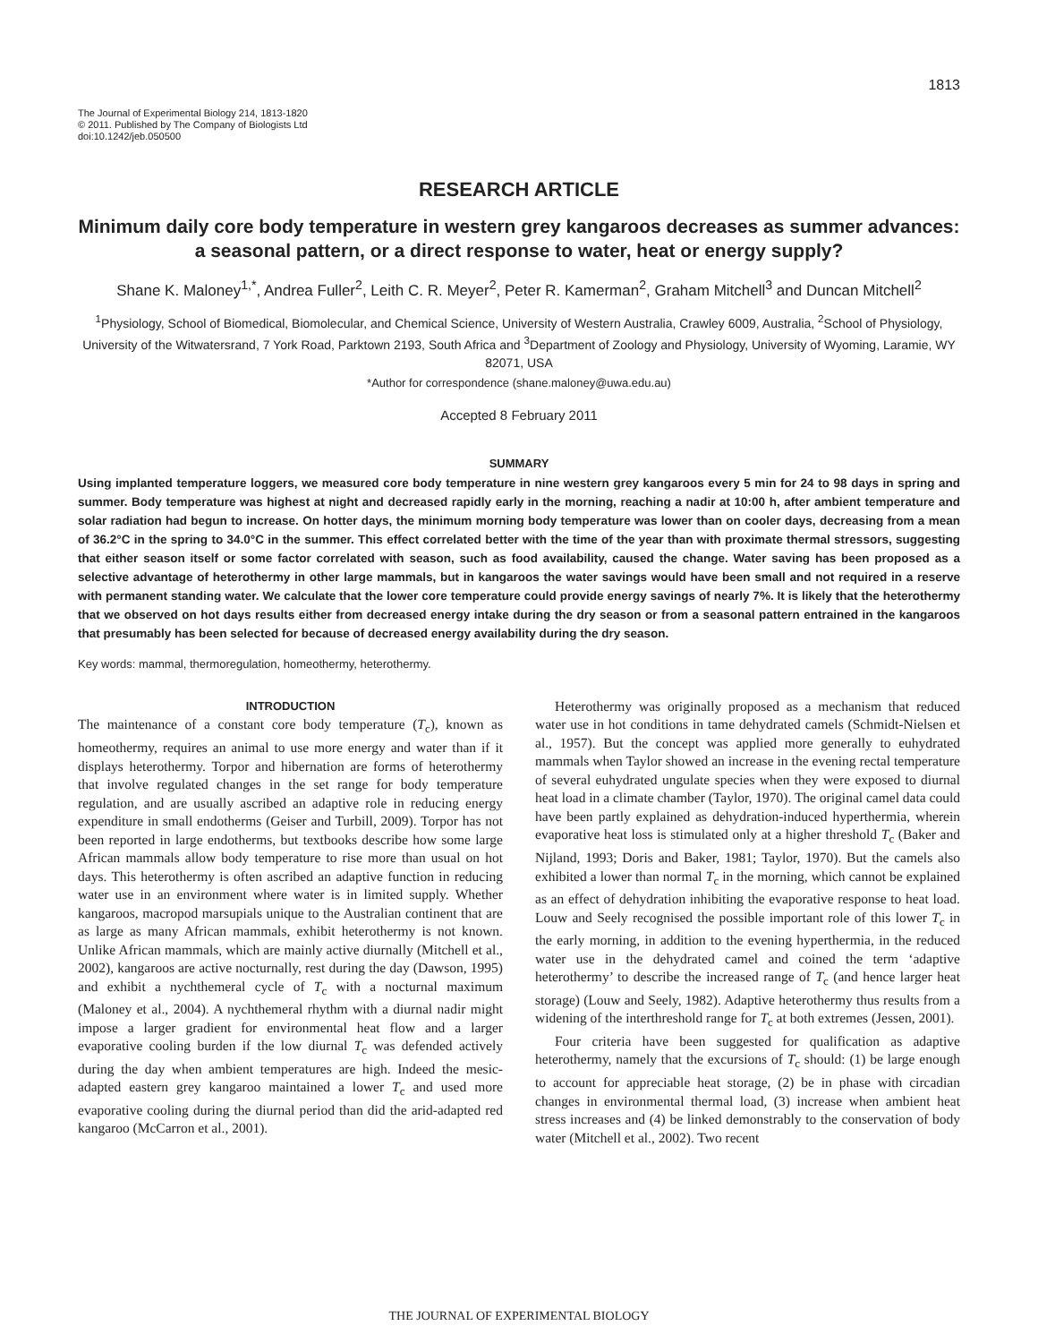1813
The Journal of Experimental Biology 214, 1813-1820
© 2011. Published by The Company of Biologists Ltd
doi:10.1242/jeb.050500
RESEARCH ARTICLE
Minimum daily core body temperature in western grey kangaroos decreases as summer advances: a seasonal pattern, or a direct response to water, heat or energy supply?
Shane K. Maloney<sup>1,*</sup>, Andrea Fuller<sup>2</sup>, Leith C. R. Meyer<sup>2</sup>, Peter R. Kamerman<sup>2</sup>, Graham Mitchell<sup>3</sup> and Duncan Mitchell<sup>2</sup>
<sup>1</sup> Physiology, School of Biomedical, Biomolecular, and Chemical Science, University of Western Australia, Crawley 6009, Australia, <sup>2</sup>School of Physiology, University of the Witwatersrand, 7 York Road, Parktown 2193, South Africa and <sup>3</sup>Department of Zoology and Physiology, University of Wyoming, Laramie, WY 82071, USA
*Author for correspondence (shane.maloney@uwa.edu.au)
Accepted 8 February 2011
SUMMARY
Using implanted temperature loggers, we measured core body temperature in nine western grey kangaroos every 5 min for 24 to 98 days in spring and summer. Body temperature was highest at night and decreased rapidly early in the morning, reaching a nadir at 10:00 h, after ambient temperature and solar radiation had begun to increase. On hotter days, the minimum morning body temperature was lower than on cooler days, decreasing from a mean of 36.2°C in the spring to 34.0°C in the summer. This effect correlated better with the time of the year than with proximate thermal stressors, suggesting that either season itself or some factor correlated with season, such as food availability, caused the change. Water saving has been proposed as a selective advantage of heterothermy in other large mammals, but in kangaroos the water savings would have been small and not required in a reserve with permanent standing water. We calculate that the lower core temperature could provide energy savings of nearly 7%. It is likely that the heterothermy that we observed on hot days results either from decreased energy intake during the dry season or from a seasonal pattern entrained in the kangaroos that presumably has been selected for because of decreased energy availability during the dry season.
Key words: mammal, thermoregulation, homeothermy, heterothermy.
INTRODUCTION
The maintenance of a constant core body temperature (T<sub>c</sub>), known as homeothermy, requires an animal to use more energy and water than if it displays heterothermy. Torpor and hibernation are forms of heterothermy that involve regulated changes in the set range for body temperature regulation, and are usually ascribed an adaptive role in reducing energy expenditure in small endotherms (Geiser and Turbill, 2009). Torpor has not been reported in large endotherms, but textbooks describe how some large African mammals allow body temperature to rise more than usual on hot days. This heterothermy is often ascribed an adaptive function in reducing water use in an environment where water is in limited supply. Whether kangaroos, macropod marsupials unique to the Australian continent that are as large as many African mammals, exhibit heterothermy is not known. Unlike African mammals, which are mainly active diurnally (Mitchell et al., 2002), kangaroos are active nocturnally, rest during the day (Dawson, 1995) and exhibit a nychthemeral cycle of T<sub>c</sub> with a nocturnal maximum (Maloney et al., 2004). A nychthemeral rhythm with a diurnal nadir might impose a larger gradient for environmental heat flow and a larger evaporative cooling burden if the low diurnal T<sub>c</sub> was defended actively during the day when ambient temperatures are high. Indeed the mesic-adapted eastern grey kangaroo maintained a lower T<sub>c</sub> and used more evaporative cooling during the diurnal period than did the arid-adapted red kangaroo (McCarron et al., 2001).
Heterothermy was originally proposed as a mechanism that reduced water use in hot conditions in tame dehydrated camels (Schmidt-Nielsen et al., 1957). But the concept was applied more generally to euhydrated mammals when Taylor showed an increase in the evening rectal temperature of several euhydrated ungulate species when they were exposed to diurnal heat load in a climate chamber (Taylor, 1970). The original camel data could have been partly explained as dehydration-induced hyperthermia, wherein evaporative heat loss is stimulated only at a higher threshold T<sub>c</sub> (Baker and Nijland, 1993; Doris and Baker, 1981; Taylor, 1970). But the camels also exhibited a lower than normal T<sub>c</sub> in the morning, which cannot be explained as an effect of dehydration inhibiting the evaporative response to heat load. Louw and Seely recognised the possible important role of this lower T<sub>c</sub> in the early morning, in addition to the evening hyperthermia, in the reduced water use in the dehydrated camel and coined the term ‘adaptive heterothermy’ to describe the increased range of T<sub>c</sub> (and hence larger heat storage) (Louw and Seely, 1982). Adaptive heterothermy thus results from a widening of the interthreshold range for T<sub>c</sub> at both extremes (Jessen, 2001).
Four criteria have been suggested for qualification as adaptive heterothermy, namely that the excursions of T<sub>c</sub> should: (1) be large enough to account for appreciable heat storage, (2) be in phase with circadian changes in environmental thermal load, (3) increase when ambient heat stress increases and (4) be linked demonstrably to the conservation of body water (Mitchell et al., 2002). Two recent
THE JOURNAL OF EXPERIMENTAL BIOLOGY